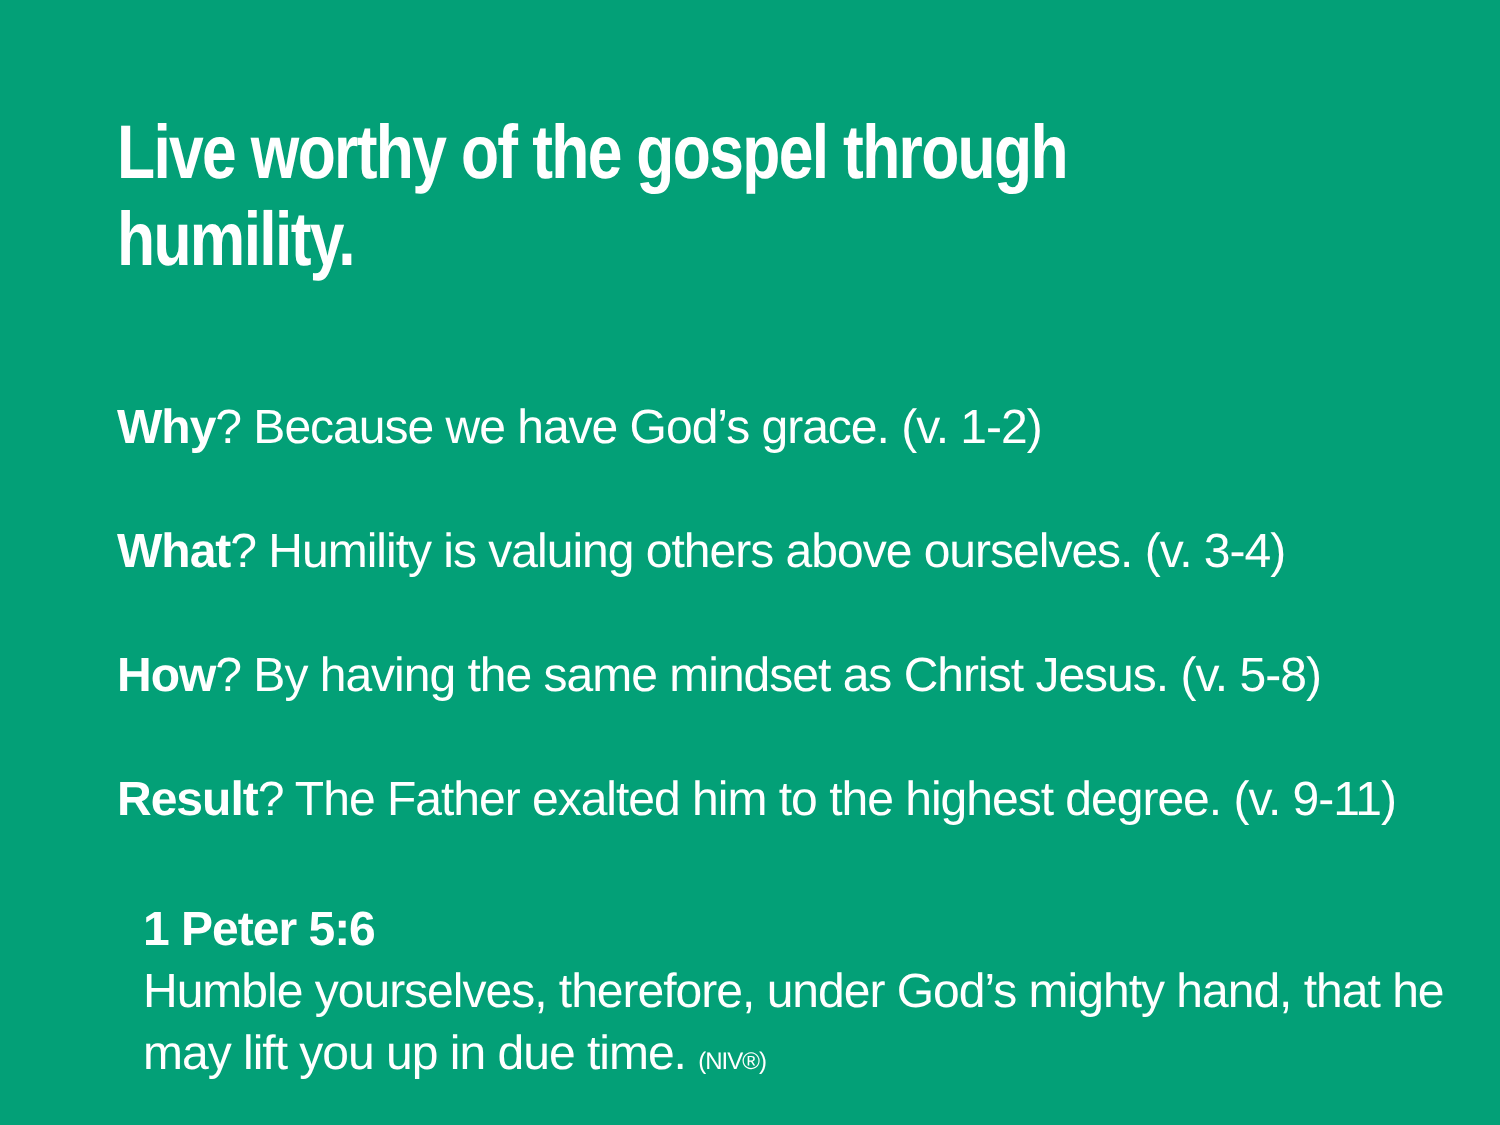Live worthy of the gospel through humility.
Why? Because we have God’s grace. (v. 1-2)
What? Humility is valuing others above ourselves. (v. 3-4)
How? By having the same mindset as Christ Jesus. (v. 5-8)
Result? The Father exalted him to the highest degree. (v. 9-11)
1 Peter 5:6
Humble yourselves, therefore, under God’s mighty hand, that he may lift you up in due time. (NIV®)